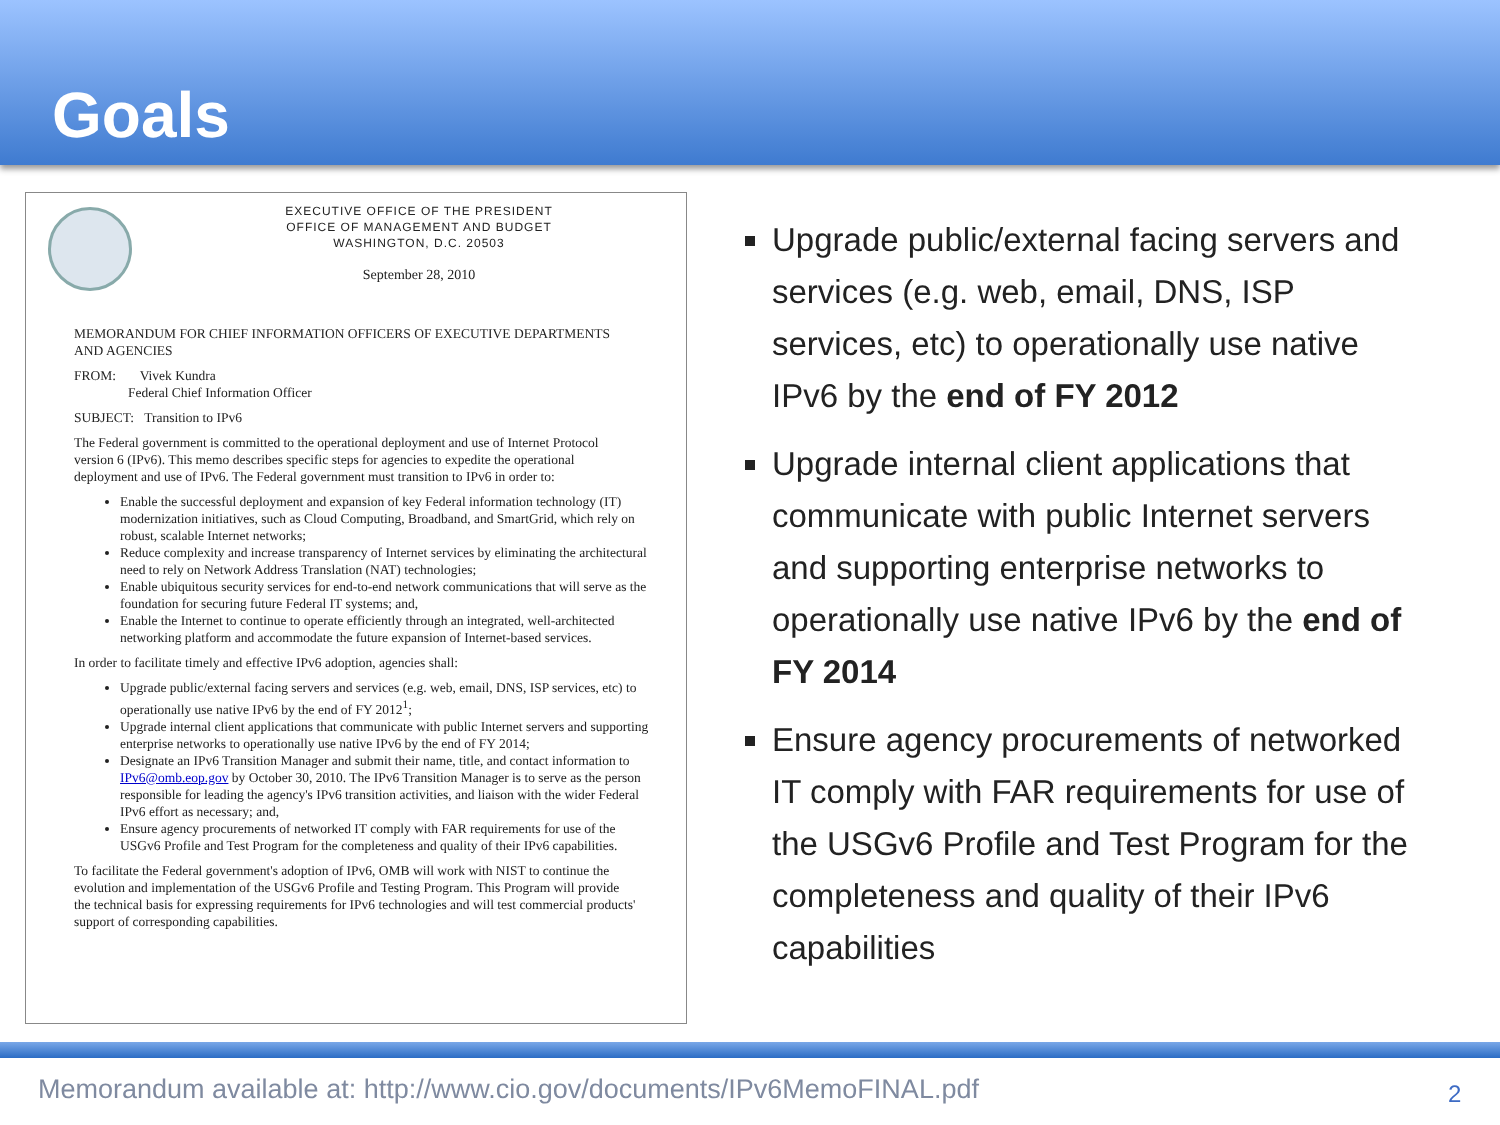Goals
EXECUTIVE OFFICE OF THE PRESIDENT
OFFICE OF MANAGEMENT AND BUDGET
WASHINGTON, D.C. 20503
September 28, 2010
MEMORANDUM FOR CHIEF INFORMATION OFFICERS OF EXECUTIVE DEPARTMENTS AND AGENCIES
FROM: Vivek Kundra
Federal Chief Information Officer
SUBJECT: Transition to IPv6
The Federal government is committed to the operational deployment and use of Internet Protocol version 6 (IPv6). This memo describes specific steps for agencies to expedite the operational deployment and use of IPv6. The Federal government must transition to IPv6 in order to:
Enable the successful deployment and expansion of key Federal information technology (IT) modernization initiatives, such as Cloud Computing, Broadband, and SmartGrid, which rely on robust, scalable Internet networks;
Reduce complexity and increase transparency of Internet services by eliminating the architectural need to rely on Network Address Translation (NAT) technologies;
Enable ubiquitous security services for end-to-end network communications that will serve as the foundation for securing future Federal IT systems; and,
Enable the Internet to continue to operate efficiently through an integrated, well-architected networking platform and accommodate the future expansion of Internet-based services.
In order to facilitate timely and effective IPv6 adoption, agencies shall:
Upgrade public/external facing servers and services (e.g. web, email, DNS, ISP services, etc) to operationally use native IPv6 by the end of FY 2012<sup>1</sup>;
Upgrade internal client applications that communicate with public Internet servers and supporting enterprise networks to operationally use native IPv6 by the end of FY 2014;
Designate an IPv6 Transition Manager and submit their name, title, and contact information to IPv6@omb.eop.gov by October 30, 2010. The IPv6 Transition Manager is to serve as the person responsible for leading the agency's IPv6 transition activities, and liaison with the wider Federal IPv6 effort as necessary; and,
Ensure agency procurements of networked IT comply with FAR requirements for use of the USGv6 Profile and Test Program for the completeness and quality of their IPv6 capabilities.
To facilitate the Federal government's adoption of IPv6, OMB will work with NIST to continue the evolution and implementation of the USGv6 Profile and Testing Program. This Program will provide the technical basis for expressing requirements for IPv6 technologies and will test commercial products' support of corresponding capabilities.
Upgrade public/external facing servers and services (e.g. web, email, DNS, ISP services, etc) to operationally use native IPv6 by the end of FY 2012
Upgrade internal client applications that communicate with public Internet servers and supporting enterprise networks to operationally use native IPv6 by the end of FY 2014
Ensure agency procurements of networked IT comply with FAR requirements for use of the USGv6 Profile and Test Program for the completeness and quality of their IPv6 capabilities
Memorandum available at: http://www.cio.gov/documents/IPv6MemoFINAL.pdf
2